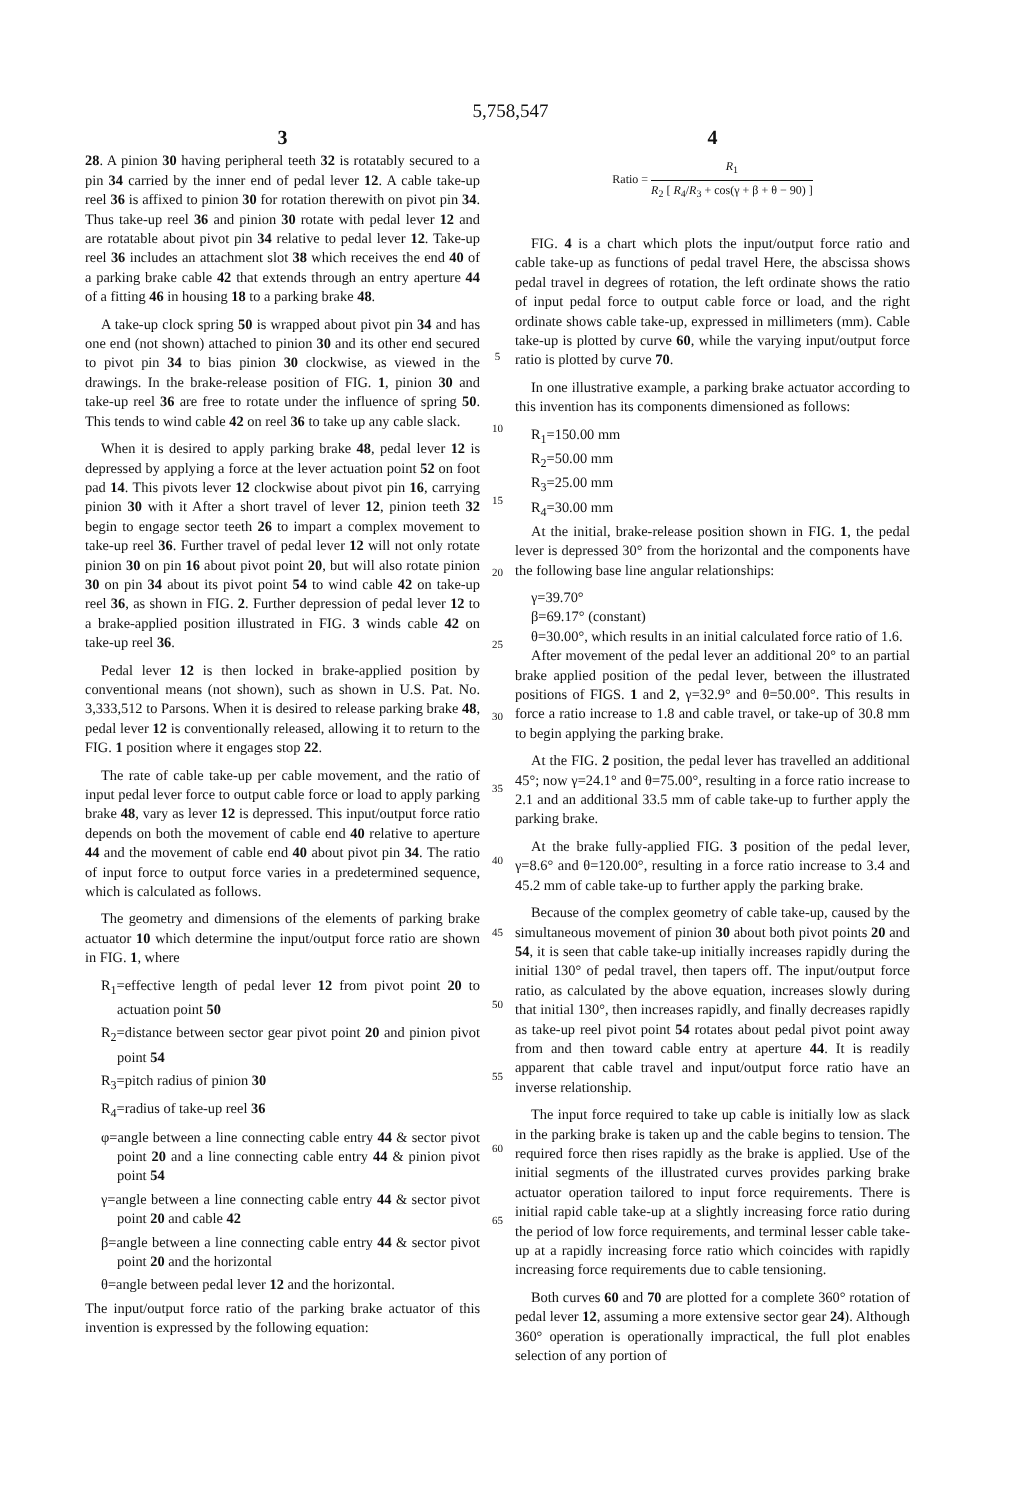5,758,547
3
28. A pinion 30 having peripheral teeth 32 is rotatably secured to a pin 34 carried by the inner end of pedal lever 12. A cable take-up reel 36 is affixed to pinion 30 for rotation therewith on pivot pin 34. Thus take-up reel 36 and pinion 30 rotate with pedal lever 12 and are rotatable about pivot pin 34 relative to pedal lever 12. Take-up reel 36 includes an attachment slot 38 which receives the end 40 of a parking brake cable 42 that extends through an entry aperture 44 of a fitting 46 in housing 18 to a parking brake 48.
A take-up clock spring 50 is wrapped about pivot pin 34 and has one end (not shown) attached to pinion 30 and its other end secured to pivot pin 34 to bias pinion 30 clockwise, as viewed in the drawings. In the brake-release position of FIG. 1, pinion 30 and take-up reel 36 are free to rotate under the influence of spring 50. This tends to wind cable 42 on reel 36 to take up any cable slack.
When it is desired to apply parking brake 48, pedal lever 12 is depressed by applying a force at the lever actuation point 52 on foot pad 14. This pivots lever 12 clockwise about pivot pin 16, carrying pinion 30 with it After a short travel of lever 12, pinion teeth 32 begin to engage sector teeth 26 to impart a complex movement to take-up reel 36. Further travel of pedal lever 12 will not only rotate pinion 30 on pin 16 about pivot point 20, but will also rotate pinion 30 on pin 34 about its pivot point 54 to wind cable 42 on take-up reel 36, as shown in FIG. 2. Further depression of pedal lever 12 to a brake-applied position illustrated in FIG. 3 winds cable 42 on take-up reel 36.
Pedal lever 12 is then locked in brake-applied position by conventional means (not shown), such as shown in U.S. Pat. No. 3,333,512 to Parsons. When it is desired to release parking brake 48, pedal lever 12 is conventionally released, allowing it to return to the FIG. 1 position where it engages stop 22.
The rate of cable take-up per cable movement, and the ratio of input pedal lever force to output cable force or load to apply parking brake 48, vary as lever 12 is depressed. This input/output force ratio depends on both the movement of cable end 40 relative to aperture 44 and the movement of cable end 40 about pivot pin 34. The ratio of input force to output force varies in a predetermined sequence, which is calculated as follows.
The geometry and dimensions of the elements of parking brake actuator 10 which determine the input/output force ratio are shown in FIG. 1, where
R<sub>1</sub>=effective length of pedal lever 12 from pivot point 20 to actuation point 50
R<sub>2</sub>=distance between sector gear pivot point 20 and pinion pivot point 54
R<sub>3</sub>=pitch radius of pinion 30
R<sub>4</sub>=radius of take-up reel 36
φ=angle between a line connecting cable entry 44 & sector pivot point 20 and a line connecting cable entry 44 & pinion pivot point 54
γ=angle between a line connecting cable entry 44 & sector pivot point 20 and cable 42
β=angle between a line connecting cable entry 44 & sector pivot point 20 and the horizontal
θ=angle between pedal lever 12 and the horizontal.
The input/output force ratio of the parking brake actuator of this invention is expressed by the following equation:
5
10
15
20
25
30
35
40
45
50
55
60
65
4
Ratio = R<sub>1</sub> R<sub>2</sub> [ R<sub>4</sub>/R<sub>3</sub> + cos(γ + β + θ − 90) ]
FIG. 4 is a chart which plots the input/output force ratio and cable take-up as functions of pedal travel Here, the abscissa shows pedal travel in degrees of rotation, the left ordinate shows the ratio of input pedal force to output cable force or load, and the right ordinate shows cable take-up, expressed in millimeters (mm). Cable take-up is plotted by curve 60, while the varying input/output force ratio is plotted by curve 70.
In one illustrative example, a parking brake actuator according to this invention has its components dimensioned as follows:
R<sub>1</sub>=150.00 mm
R<sub>2</sub>=50.00 mm
R<sub>3</sub>=25.00 mm
R<sub>4</sub>=30.00 mm
At the initial, brake-release position shown in FIG. 1, the pedal lever is depressed 30° from the horizontal and the components have the following base line angular relationships:
γ=39.70°
β=69.17° (constant)
θ=30.00°, which results in an initial calculated force ratio of 1.6.
After movement of the pedal lever an additional 20° to an partial brake applied position of the pedal lever, between the illustrated positions of FIGS. 1 and 2, γ=32.9° and θ=50.00°. This results in force a ratio increase to 1.8 and cable travel, or take-up of 30.8 mm to begin applying the parking brake.
At the FIG. 2 position, the pedal lever has travelled an additional 45°; now γ=24.1° and θ=75.00°, resulting in a force ratio increase to 2.1 and an additional 33.5 mm of cable take-up to further apply the parking brake.
At the brake fully-applied FIG. 3 position of the pedal lever, γ=8.6° and θ=120.00°, resulting in a force ratio increase to 3.4 and 45.2 mm of cable take-up to further apply the parking brake.
Because of the complex geometry of cable take-up, caused by the simultaneous movement of pinion 30 about both pivot points 20 and 54, it is seen that cable take-up initially increases rapidly during the initial 130° of pedal travel, then tapers off. The input/output force ratio, as calculated by the above equation, increases slowly during that initial 130°, then increases rapidly, and finally decreases rapidly as take-up reel pivot point 54 rotates about pedal pivot point away from and then toward cable entry at aperture 44. It is readily apparent that cable travel and input/output force ratio have an inverse relationship.
The input force required to take up cable is initially low as slack in the parking brake is taken up and the cable begins to tension. The required force then rises rapidly as the brake is applied. Use of the initial segments of the illustrated curves provides parking brake actuator operation tailored to input force requirements. There is initial rapid cable take-up at a slightly increasing force ratio during the period of low force requirements, and terminal lesser cable take-up at a rapidly increasing force ratio which coincides with rapidly increasing force requirements due to cable tensioning.
Both curves 60 and 70 are plotted for a complete 360° rotation of pedal lever 12, assuming a more extensive sector gear 24). Although 360° operation is operationally impractical, the full plot enables selection of any portion of